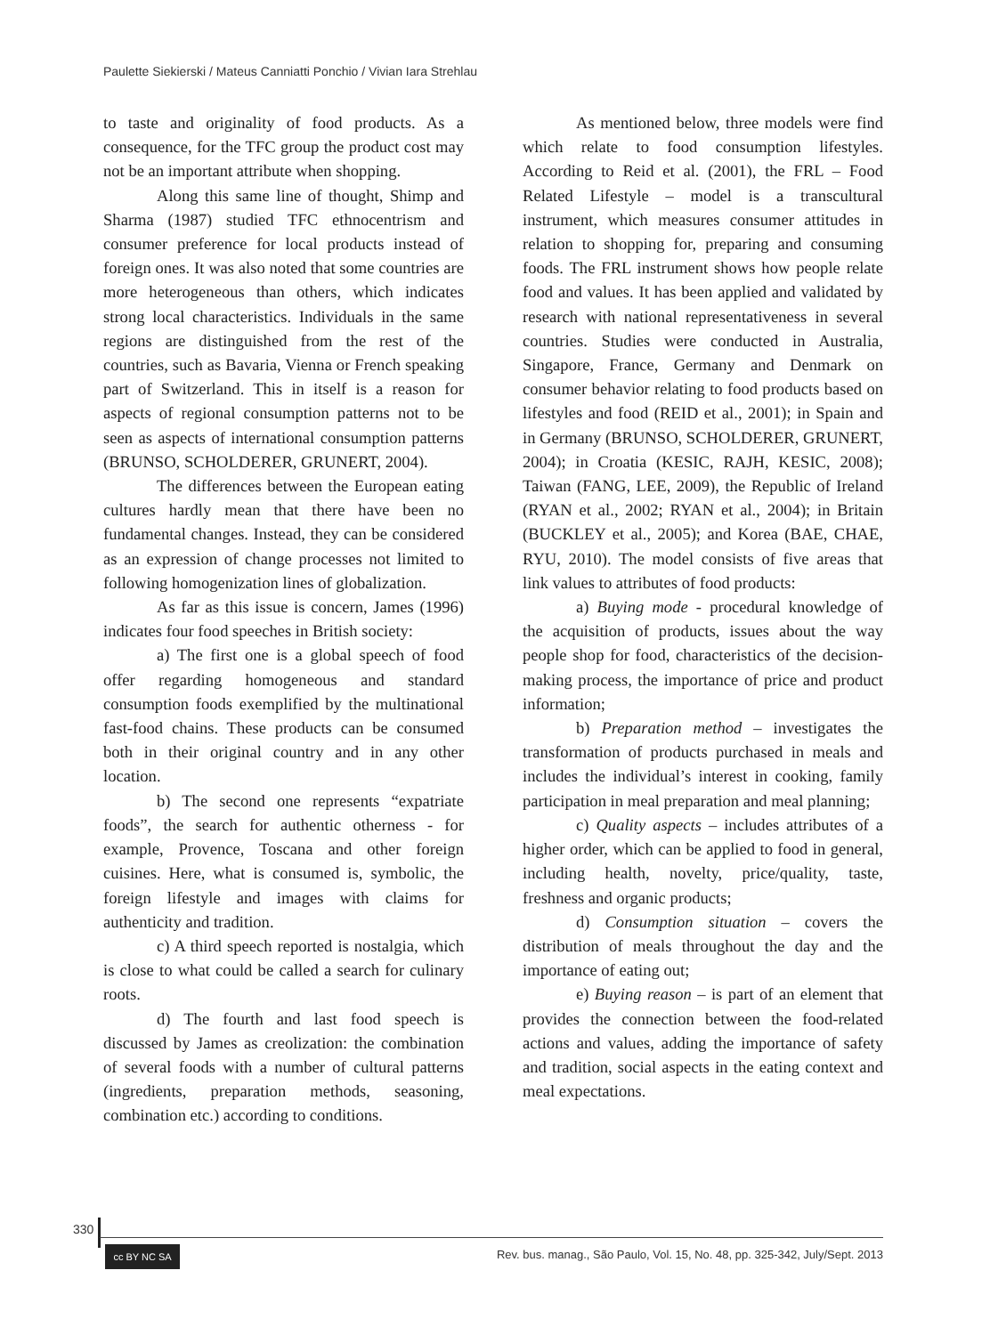Paulette Siekierski / Mateus Canniatti Ponchio / Vivian Iara Strehlau
to taste and originality of food products. As a consequence, for the TFC group the product cost may not be an important attribute when shopping.
Along this same line of thought, Shimp and Sharma (1987) studied TFC ethnocentrism and consumer preference for local products instead of foreign ones. It was also noted that some countries are more heterogeneous than others, which indicates strong local characteristics. Individuals in the same regions are distinguished from the rest of the countries, such as Bavaria, Vienna or French speaking part of Switzerland. This in itself is a reason for aspects of regional consumption patterns not to be seen as aspects of international consumption patterns (BRUNSO, SCHOLDERER, GRUNERT, 2004).
The differences between the European eating cultures hardly mean that there have been no fundamental changes. Instead, they can be considered as an expression of change processes not limited to following homogenization lines of globalization.
As far as this issue is concern, James (1996) indicates four food speeches in British society:
a) The first one is a global speech of food offer regarding homogeneous and standard consumption foods exemplified by the multinational fast-food chains. These products can be consumed both in their original country and in any other location.
b) The second one represents “expatriate foods”, the search for authentic otherness - for example, Provence, Toscana and other foreign cuisines. Here, what is consumed is, symbolic, the foreign lifestyle and images with claims for authenticity and tradition.
c) A third speech reported is nostalgia, which is close to what could be called a search for culinary roots.
d) The fourth and last food speech is discussed by James as creolization: the combination of several foods with a number of cultural patterns (ingredients, preparation methods, seasoning, combination etc.) according to conditions.
As mentioned below, three models were find which relate to food consumption lifestyles. According to Reid et al. (2001), the FRL – Food Related Lifestyle – model is a transcultural instrument, which measures consumer attitudes in relation to shopping for, preparing and consuming foods. The FRL instrument shows how people relate food and values. It has been applied and validated by research with national representativeness in several countries. Studies were conducted in Australia, Singapore, France, Germany and Denmark on consumer behavior relating to food products based on lifestyles and food (REID et al., 2001); in Spain and in Germany (BRUNSO, SCHOLDERER, GRUNERT, 2004); in Croatia (KESIC, RAJH, KESIC, 2008); Taiwan (FANG, LEE, 2009), the Republic of Ireland (RYAN et al., 2002; RYAN et al., 2004); in Britain (BUCKLEY et al., 2005); and Korea (BAE, CHAE, RYU, 2010). The model consists of five areas that link values to attributes of food products:
a) Buying mode - procedural knowledge of the acquisition of products, issues about the way people shop for food, characteristics of the decision-making process, the importance of price and product information;
b) Preparation method – investigates the transformation of products purchased in meals and includes the individual’s interest in cooking, family participation in meal preparation and meal planning;
c) Quality aspects – includes attributes of a higher order, which can be applied to food in general, including health, novelty, price/quality, taste, freshness and organic products;
d) Consumption situation – covers the distribution of meals throughout the day and the importance of eating out;
e) Buying reason – is part of an element that provides the connection between the food-related actions and values, adding the importance of safety and tradition, social aspects in the eating context and meal expectations.
330
cc BY NC SA
Rev. bus. manag., São Paulo, Vol. 15, No. 48, pp. 325-342, July/Sept. 2013